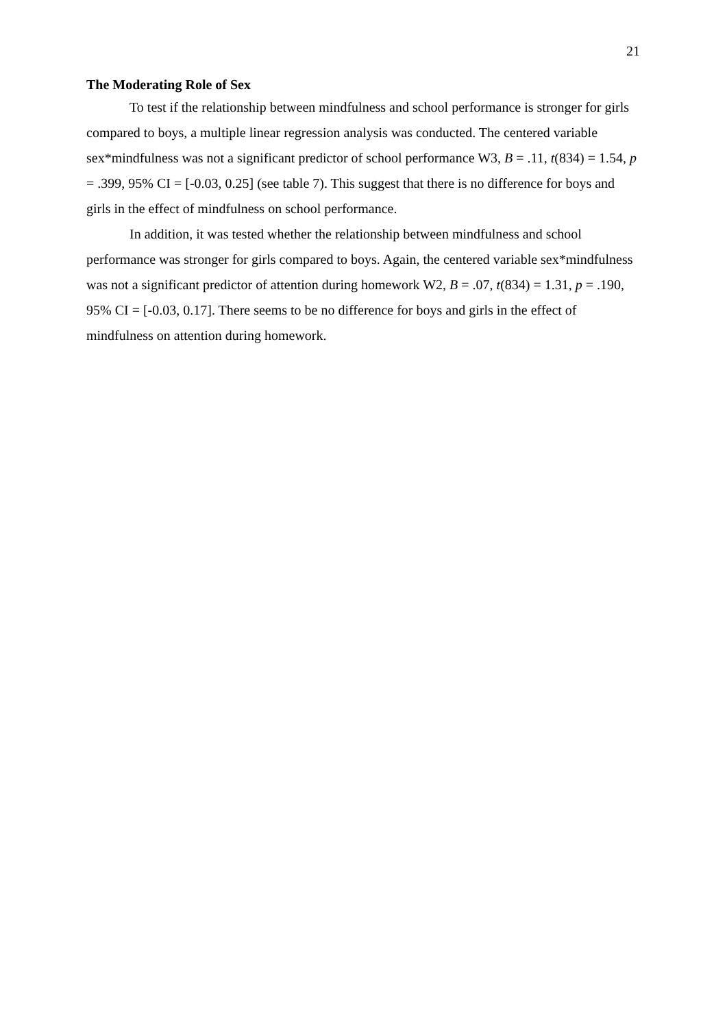21
The Moderating Role of Sex
To test if the relationship between mindfulness and school performance is stronger for girls compared to boys, a multiple linear regression analysis was conducted. The centered variable sex*mindfulness was not a significant predictor of school performance W3, B = .11, t(834) = 1.54, p = .399, 95% CI = [-0.03, 0.25] (see table 7). This suggest that there is no difference for boys and girls in the effect of mindfulness on school performance.
In addition, it was tested whether the relationship between mindfulness and school performance was stronger for girls compared to boys. Again, the centered variable sex*mindfulness was not a significant predictor of attention during homework W2, B = .07, t(834) = 1.31, p = .190, 95% CI = [-0.03, 0.17]. There seems to be no difference for boys and girls in the effect of mindfulness on attention during homework.